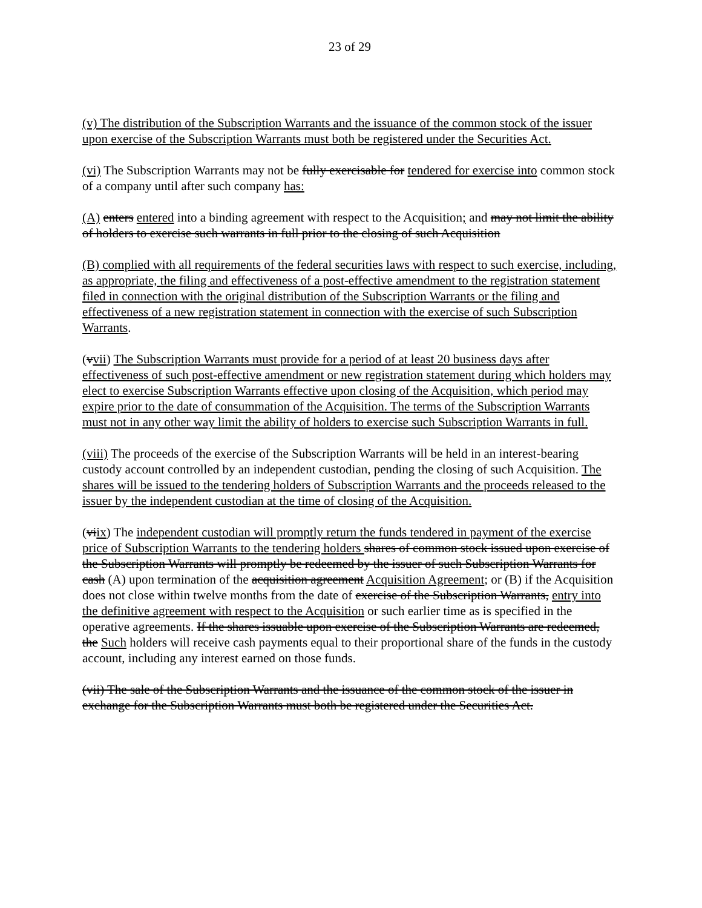23 of 29
(v) The distribution of the Subscription Warrants and the issuance of the common stock of the issuer upon exercise of the Subscription Warrants must both be registered under the Securities Act.
(vi) The Subscription Warrants may not be fully exercisable for tendered for exercise into common stock of a company until after such company has:
(A) enters entered into a binding agreement with respect to the Acquisition; and may not limit the ability of holders to exercise such warrants in full prior to the closing of such Acquisition
(B) complied with all requirements of the federal securities laws with respect to such exercise, including, as appropriate, the filing and effectiveness of a post-effective amendment to the registration statement filed in connection with the original distribution of the Subscription Warrants or the filing and effectiveness of a new registration statement in connection with the exercise of such Subscription Warrants.
(vvii) The Subscription Warrants must provide for a period of at least 20 business days after effectiveness of such post-effective amendment or new registration statement during which holders may elect to exercise Subscription Warrants effective upon closing of the Acquisition, which period may expire prior to the date of consummation of the Acquisition. The terms of the Subscription Warrants must not in any other way limit the ability of holders to exercise such Subscription Warrants in full.
(viii) The proceeds of the exercise of the Subscription Warrants will be held in an interest-bearing custody account controlled by an independent custodian, pending the closing of such Acquisition. The shares will be issued to the tendering holders of Subscription Warrants and the proceeds released to the issuer by the independent custodian at the time of closing of the Acquisition.
(viix) The independent custodian will promptly return the funds tendered in payment of the exercise price of Subscription Warrants to the tendering holders shares of common stock issued upon exercise of the Subscription Warrants will promptly be redeemed by the issuer of such Subscription Warrants for cash (A) upon termination of the acquisition agreement Acquisition Agreement; or (B) if the Acquisition does not close within twelve months from the date of exercise of the Subscription Warrants, entry into the definitive agreement with respect to the Acquisition or such earlier time as is specified in the operative agreements. If the shares issuable upon exercise of the Subscription Warrants are redeemed, the Such holders will receive cash payments equal to their proportional share of the funds in the custody account, including any interest earned on those funds.
(vii) The sale of the Subscription Warrants and the issuance of the common stock of the issuer in exchange for the Subscription Warrants must both be registered under the Securities Act.